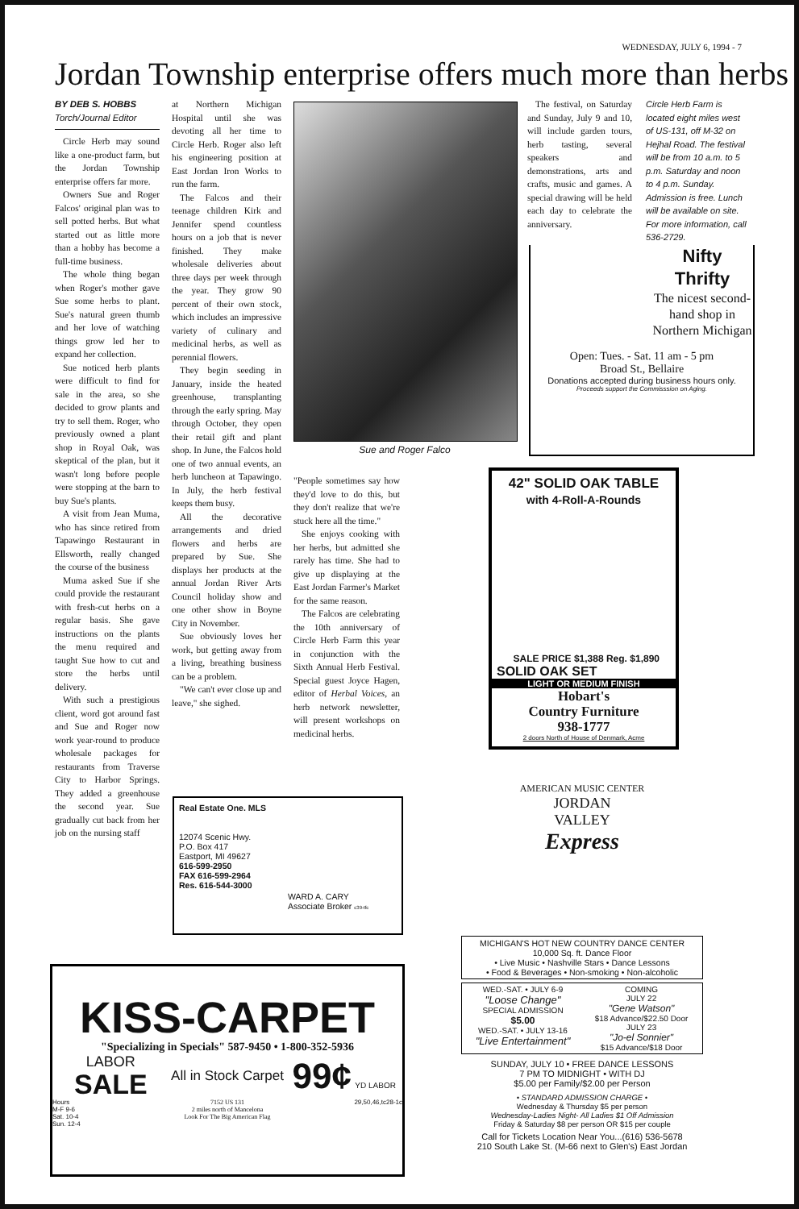WEDNESDAY, JULY 6, 1994 - 7
Jordan Township enterprise offers much more than herbs
BY DEB S. HOBBS
Torch/Journal Editor
Circle Herb may sound like a one-product farm, but the Jordan Township enterprise offers far more.
Owners Sue and Roger Falcos' original plan was to sell potted herbs. But what started out as little more than a hobby has become a full-time business.
The whole thing began when Roger's mother gave Sue some herbs to plant. Sue's natural green thumb and her love of watching things grow led her to expand her collection.
Sue noticed herb plants were difficult to find for sale in the area, so she decided to grow plants and try to sell them. Roger, who previously owned a plant shop in Royal Oak, was skeptical of the plan, but it wasn't long before people were stopping at the barn to buy Sue's plants.
A visit from Jean Muma, who has since retired from Tapawingo Restaurant in Ellsworth, really changed the course of the business
Muma asked Sue if she could provide the restaurant with fresh-cut herbs on a regular basis. She gave instructions on the plants the menu required and taught Sue how to cut and store the herbs until delivery.
With such a prestigious client, word got around fast and Sue and Roger now work year-round to produce wholesale packages for restaurants from Traverse City to Harbor Springs. They added a greenhouse the second year. Sue gradually cut back from her job on the nursing staff
at Northern Michigan Hospital until she was devoting all her time to Circle Herb. Roger also left his engineering position at East Jordan Iron Works to run the farm.
The Falcos and their teenage children Kirk and Jennifer spend countless hours on a job that is never finished. They make wholesale deliveries about three days per week through the year. They grow 90 percent of their own stock, which includes an impressive variety of culinary and medicinal herbs, as well as perennial flowers.
They begin seeding in January, inside the heated greenhouse, transplanting through the early spring. May through October, they open their retail gift and plant shop. In June, the Falcos hold one of two annual events, an herb luncheon at Tapawingo. In July, the herb festival keeps them busy.
All the decorative arrangements and dried flowers and herbs are prepared by Sue. She displays her products at the annual Jordan River Arts Council holiday show and one other show in Boyne City in November.
Sue obviously loves her work, but getting away from a living, breathing business can be a problem.
"We can't ever close up and leave," she sighed.
Sue and Roger Falco
"People sometimes say how they'd love to do this, but they don't realize that we're stuck here all the time."
She enjoys cooking with her herbs, but admitted she rarely has time. She had to give up displaying at the East Jordan Farmer's Market for the same reason.
The Falcos are celebrating the 10th anniversary of Circle Herb Farm this year in conjunction with the Sixth Annual Herb Festival. Special guest Joyce Hagen, editor of Herbal Voices, an herb network newsletter, will present workshops on medicinal herbs.
The festival, on Saturday and Sunday, July 9 and 10, will include garden tours, herb tasting, several speakers and demonstrations, arts and crafts, music and games. A special drawing will be held each day to celebrate the anniversary.
Circle Herb Farm is located eight miles west of US-131, off M-32 on Hejhal Road. The festival will be from 10 a.m. to 5 p.m. Saturday and noon to 4 p.m. Sunday. Admission is free. Lunch will be available on site. For more information, call 536-2729.
Nifty
Thrifty
The nicest second-hand shop in Northern Michigan
Open: Tues. - Sat. 11 am - 5 pm
Broad St., Bellaire
Donations accepted during business hours only.
Proceeds support the Commisssion on Aging.
42" SOLID OAK TABLE
with 4-Roll-A-Rounds
SALE PRICE $1,388 Reg. $1,890
SOLID OAK SET
LIGHT OR MEDIUM FINISH
Hobart's
Country Furniture
938-1777
2 doors North of House of Denmark, Acme
AMERICAN MUSIC CENTER
JORDAN
VALLEY
Express
MICHIGAN'S HOT NEW COUNTRY DANCE CENTER
10,000 Sq. ft. Dance Floor
• Live Music • Nashville Stars • Dance Lessons
• Food & Beverages • Non-smoking • Non-alcoholic
WED.-SAT. • JULY 6-9
"Loose Change"
SPECIAL ADMISSION
$5.00
WED.-SAT. • JULY 13-16
"Live Entertainment"
COMING
JULY 22
"Gene Watson"
$18 Advance/$22.50 Door
JULY 23
"Jo-el Sonnier"
$15 Advance/$18 Door
SUNDAY, JULY 10 • FREE DANCE LESSONS
7 PM TO MIDNIGHT • WITH DJ
$5.00 per Family/$2.00 per Person
• STANDARD ADMISSION CHARGE •
Wednesday & Thursday $5 per person
Wednesday-Ladies Night- All Ladies $1 Off Admission
Friday & Saturday $8 per person OR $15 per couple
Call for Tickets Location Near You...(616) 536-5678
210 South Lake St. (M-66 next to Glen's) East Jordan
Real Estate One. MLS
12074 Scenic Hwy.
P.O. Box 417
Eastport, MI 49627
616-599-2950
FAX 616-599-2964
Res. 616-544-3000
WARD A. CARY
Associate Broker c39-tfc
KISS-CARPET
"Specializing in Specials" 587-9450 • 1-800-352-5936
LABOR
SALE
All in Stock Carpet
99¢ YD LABOR
Hours
M-F 9-6
Sat. 10-4
Sun. 12-4
7152 US 131
2 miles north of Mancelona
Look For The Big American Flag
29,50,46,tc28-1c